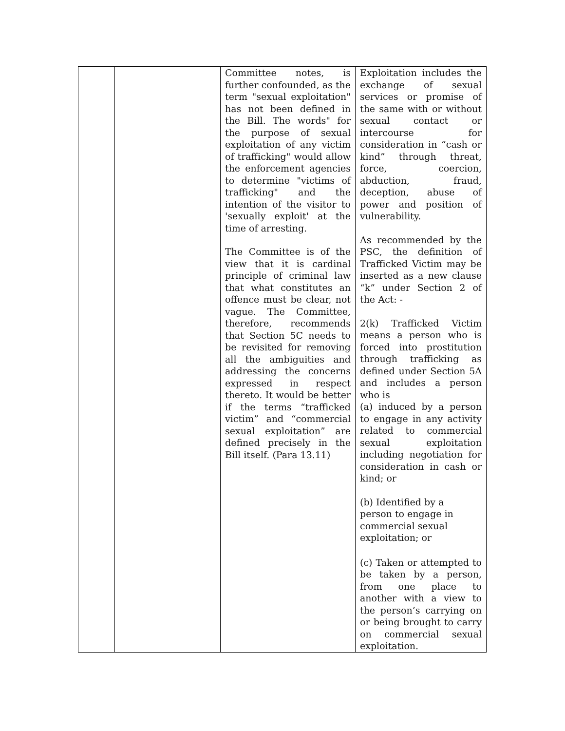| | | Committee notes, is further confounded, as the term "sexual exploitation" has not been defined in the Bill. The words" for the purpose of sexual exploitation of any victim of trafficking" would allow the enforcement agencies to determine "victims of trafficking" and the intention of the visitor to 'sexually exploit' at the time of arresting. The Committee is of the view that it is cardinal principle of criminal law that what constitutes an offence must be clear, not vague. The Committee, therefore, recommends that Section 5C needs to be revisited for removing all the ambiguities and addressing the concerns expressed in respect thereto. It would be better if the terms “trafficked victim” and “commercial sexual exploitation” are defined precisely in the Bill itself. (Para 13.11) | Exploitation includes the exchange of sexual services or promise of the same with or without sexual contact or intercourse for consideration in “cash or kind” through threat, force, coercion, abduction, fraud, deception, abuse of power and position of vulnerability. As recommended by the PSC, the definition of Trafficked Victim may be inserted as a new clause “k” under Section 2 of the Act: - 2(k) Trafficked Victim means a person who is forced into prostitution through trafficking as defined under Section 5A and includes a person who is (a) induced by a person to engage in any activity related to commercial sexual exploitation including negotiation for consideration in cash or kind; or (b) Identified by a person to engage in commercial sexual exploitation; or (c) Taken or attempted to be taken by a person, from one place to another with a view to the person’s carrying on or being brought to carry on commercial sexual exploitation. |